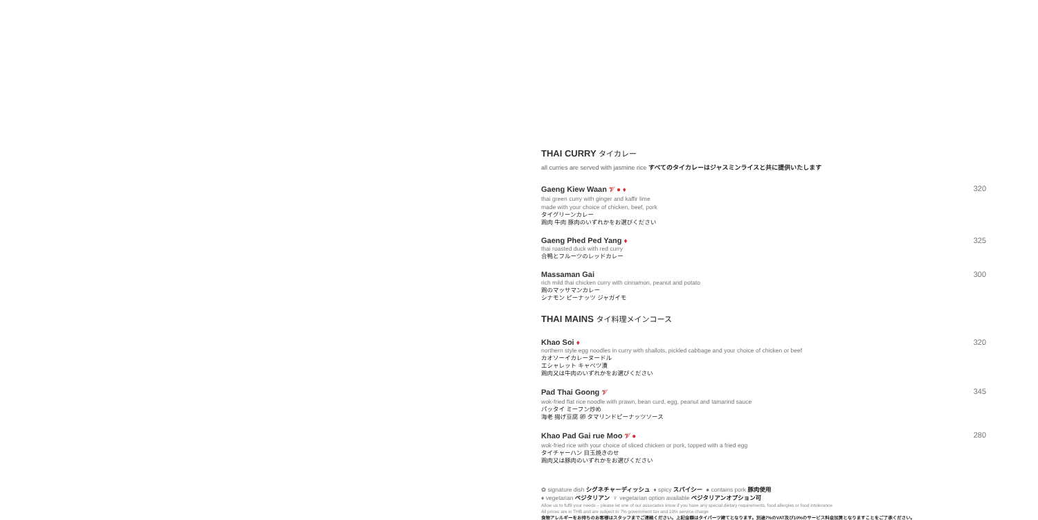THAI CURRY タイカレー
all curries are served with jasmine rice すべてのタイカレーはジャスミンライスと共に提供いたします
Gaeng Kiew Waan 𝒱 ● ♦
thai green curry with ginger and kaffir lime
made with your choice of chicken, beef, pork
タイグリーンカレー
鶏肉 牛肉 豚肉のいずれかをお選びください
320
Gaeng Phed Ped Yang ♦
thai roasted duck with red curry
合鴨とフルーツのレッドカレー
325
Massaman Gai
rich mild thai chicken curry with cinnamon, peanut and potato
鶏のマッサマンカレー
シナモン ピーナッツ ジャガイモ
300
THAI MAINS タイ料理メインコース
Khao Soi ♦
northern style egg noodles in curry with shallots, pickled cabbage and your choice of chicken or beef
カオソーイカレーヌードル
エシャレット キャベツ漬
鶏肉又は牛肉のいずれかをお選びください
320
Pad Thai Goong 𝒱
wok-fried flat rice noodle with prawn, bean curd, egg, peanut and tamarind sauce
パッタイ ミーフン炒め
海老 揚げ豆腐 卵 タマリンドピーナッツソース
345
Khao Pad Gai rue Moo 𝒱 ●
wok-fried rice with your choice of sliced chicken or pork, topped with a fried egg
タイチャーハン 目玉焼きのせ
鶏肉又は豚肉のいずれかをお選びください
280
✿ signature dish シグネチャーディッシュ ♦ spicy スパイシー ● contains pork 豚肉使用
♦ vegetarian ベジタリアン 𝒱 vegetarian option available ベジタリアンオプション可
Allow us to fulfil your needs – please let one of our associates know if you have any special dietary requirements, food allergies or food intolerance
All prices are in THB and are subject to 7% government tax and 10% service charge
食物アレルギーをお持ちのお客様はスタッフまでご連絡ください。上記金額はタイバーツ建てとなります。別途7%のVAT及び10%のサービス料金加算となりますことをご了承ください。